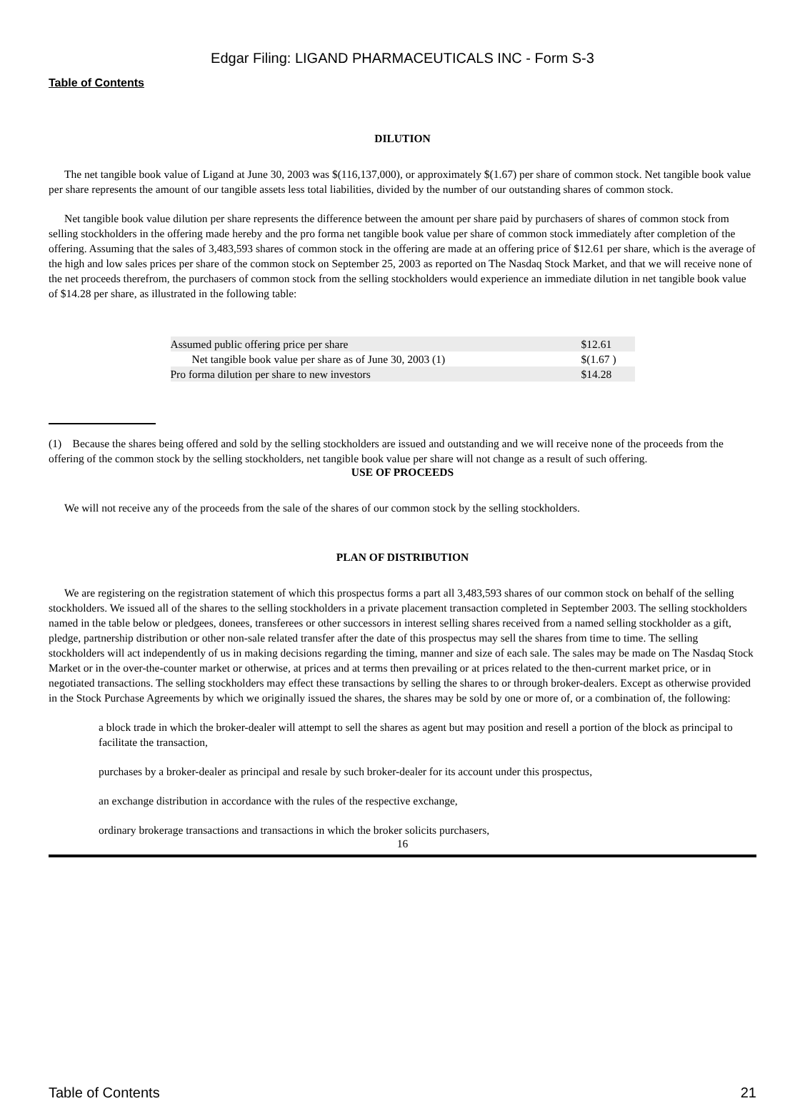Edgar Filing: LIGAND PHARMACEUTICALS INC - Form S-3
Table of Contents
DILUTION
The net tangible book value of Ligand at June 30, 2003 was $(116,137,000), or approximately $(1.67) per share of common stock. Net tangible book value per share represents the amount of our tangible assets less total liabilities, divided by the number of our outstanding shares of common stock.
Net tangible book value dilution per share represents the difference between the amount per share paid by purchasers of shares of common stock from selling stockholders in the offering made hereby and the pro forma net tangible book value per share of common stock immediately after completion of the offering. Assuming that the sales of 3,483,593 shares of common stock in the offering are made at an offering price of $12.61 per share, which is the average of the high and low sales prices per share of the common stock on September 25, 2003 as reported on The Nasdaq Stock Market, and that we will receive none of the net proceeds therefrom, the purchasers of common stock from the selling stockholders would experience an immediate dilution in net tangible book value of $14.28 per share, as illustrated in the following table:
| Assumed public offering price per share | $12.61 |
| Net tangible book value per share as of June 30, 2003 (1) | $(1.67 ) |
| Pro forma dilution per share to new investors | $14.28 |
(1) Because the shares being offered and sold by the selling stockholders are issued and outstanding and we will receive none of the proceeds from the offering of the common stock by the selling stockholders, net tangible book value per share will not change as a result of such offering.
USE OF PROCEEDS
We will not receive any of the proceeds from the sale of the shares of our common stock by the selling stockholders.
PLAN OF DISTRIBUTION
We are registering on the registration statement of which this prospectus forms a part all 3,483,593 shares of our common stock on behalf of the selling stockholders. We issued all of the shares to the selling stockholders in a private placement transaction completed in September 2003. The selling stockholders named in the table below or pledgees, donees, transferees or other successors in interest selling shares received from a named selling stockholder as a gift, pledge, partnership distribution or other non-sale related transfer after the date of this prospectus may sell the shares from time to time. The selling stockholders will act independently of us in making decisions regarding the timing, manner and size of each sale. The sales may be made on The Nasdaq Stock Market or in the over-the-counter market or otherwise, at prices and at terms then prevailing or at prices related to the then-current market price, or in negotiated transactions. The selling stockholders may effect these transactions by selling the shares to or through broker-dealers. Except as otherwise provided in the Stock Purchase Agreements by which we originally issued the shares, the shares may be sold by one or more of, or a combination of, the following:
a block trade in which the broker-dealer will attempt to sell the shares as agent but may position and resell a portion of the block as principal to facilitate the transaction,
purchases by a broker-dealer as principal and resale by such broker-dealer for its account under this prospectus,
an exchange distribution in accordance with the rules of the respective exchange,
ordinary brokerage transactions and transactions in which the broker solicits purchasers,
16
Table of Contents 21